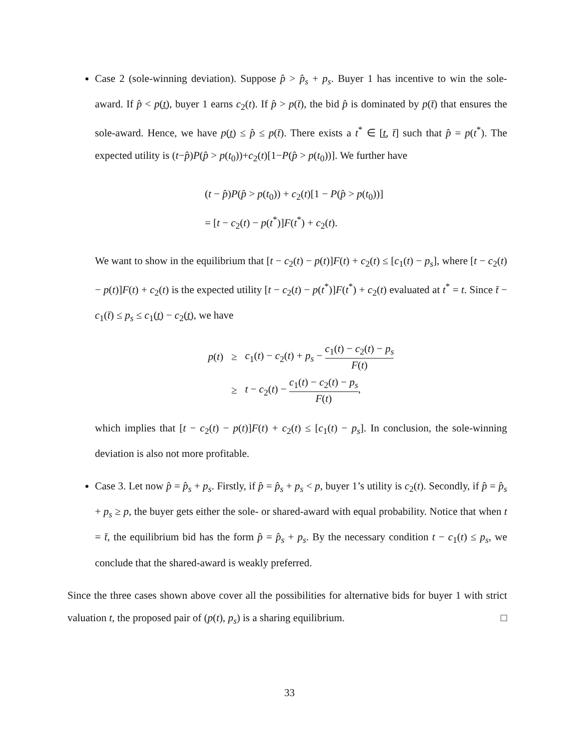Case 2 (sole-winning deviation). Suppose p̂ > p̂<sub>s</sub> + p<sub>s</sub>. Buyer 1 has incentive to win the sole-award. If p̂ < p(t̲), buyer 1 earns c<sub>2</sub>(t). If p̂ > p(t̄), the bid p̂ is dominated by p(t̄) that ensures the sole-award. Hence, we have p(t̲) ≤ p̂ ≤ p(t̄). There exists a t<sup>*</sup> ∈ [t̲, t̄] such that p̂ = p(t<sup>*</sup>). The expected utility is (t−p̂)P(p̂ > p(t<sub>0</sub>))+c<sub>2</sub>(t)[1−P(p̂ > p(t<sub>0</sub>))]. We further have
(t − p̂)P(p̂ > p(t<sub>0</sub>)) + c<sub>2</sub>(t)[1 − P(p̂ > p(t<sub>0</sub>))]
= [t − c<sub>2</sub>(t) − p(t<sup>*</sup>)]F(t<sup>*</sup>) + c<sub>2</sub>(t).
We want to show in the equilibrium that [t − c<sub>2</sub>(t) − p(t)]F(t) + c<sub>2</sub>(t) ≤ [c<sub>1</sub>(t) − p<sub>s</sub>], where [t − c<sub>2</sub>(t) − p(t)]F(t) + c<sub>2</sub>(t) is the expected utility [t − c<sub>2</sub>(t) − p(t<sup>*</sup>)]F(t<sup>*</sup>) + c<sub>2</sub>(t) evaluated at t<sup>*</sup> = t. Since t̄ − c<sub>1</sub>(t̄) ≤ p<sub>s</sub> ≤ c<sub>1</sub>(t̲) − c<sub>2</sub>(t̲), we have
| p ( t ) | ≥ | c<sub>1</sub>( t ) − c<sub>2</sub>( t ) + p<sub>s</sub> − c<sub>1</sub>( t ) − c<sub>2</sub>( t ) − p<sub>s</sub> F ( t ) |
| | ≥ | t − c<sub>2</sub>( t ) − c<sub>1</sub>( t ) − c<sub>2</sub>( t ) − p<sub>s</sub> F ( t ) , |
which implies that [t − c<sub>2</sub>(t) − p(t)]F(t) + c<sub>2</sub>(t) ≤ [c<sub>1</sub>(t) − p<sub>s</sub>]. In conclusion, the sole-winning deviation is also not more profitable.
Case 3. Let now p̂ = p̂<sub>s</sub> + p<sub>s</sub>. Firstly, if p̂ = p̂<sub>s</sub> + p<sub>s</sub> < p, buyer 1’s utility is c<sub>2</sub>(t). Secondly, if p̂ = p̂<sub>s</sub> + p<sub>s</sub> ≥ p, the buyer gets either the sole- or shared-award with equal probability. Notice that when t = t̄, the equilibrium bid has the form p̂ = p̂<sub>s</sub> + p<sub>s</sub>. By the necessary condition t − c<sub>1</sub>(t) ≤ p<sub>s</sub>, we conclude that the shared-award is weakly preferred.
Since the three cases shown above cover all the possibilities for alternative bids for buyer 1 with strict valuation t, the proposed pair of (p(t), p<sub>s</sub>) is a sharing equilibrium. □
33